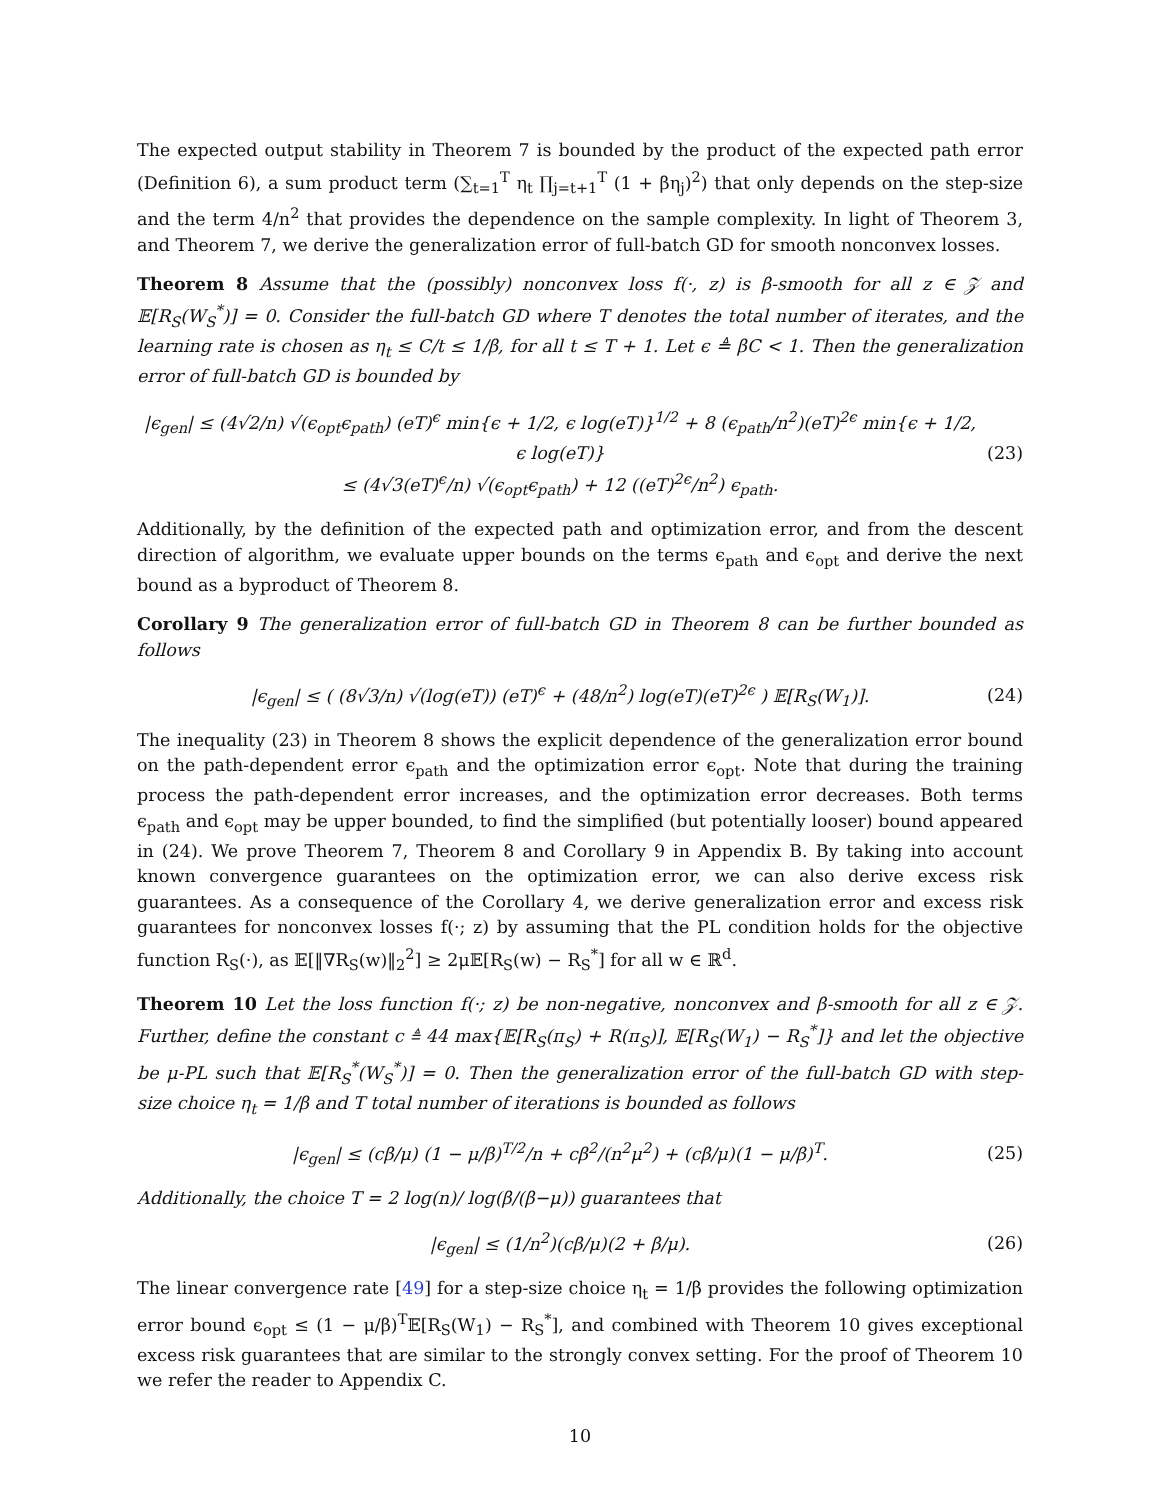The expected output stability in Theorem 7 is bounded by the product of the expected path error (Definition 6), a sum product term (∑<sub>t=1</sub><sup>T</sup> η<sub>t</sub> ∏<sub>j=t+1</sub><sup>T</sup> (1 + βη<sub>j</sub>)<sup>2</sup>) that only depends on the step-size and the term 4/n<sup>2</sup> that provides the dependence on the sample complexity. In light of Theorem 3, and Theorem 7, we derive the generalization error of full-batch GD for smooth nonconvex losses.
Theorem 8 Assume that the (possibly) nonconvex loss f(·, z) is β-smooth for all z ∈ 𝒵 and 𝔼[R<sub>S</sub>(W<sub>S</sub><sup>*</sup>)] = 0. Consider the full-batch GD where T denotes the total number of iterates, and the learning rate is chosen as η<sub>t</sub> ≤ C/t ≤ 1/β, for all t ≤ T + 1. Let ϵ ≜ βC < 1. Then the generalization error of full-batch GD is bounded by
|ϵ<sub>gen</sub>| ≤ (4√2/n) √(ϵ<sub>opt</sub>ϵ<sub>path</sub>) (eT)<sup>ϵ</sup> min{ϵ + 1/2, ϵ log(eT)}<sup>1/2</sup> + 8 (ϵ<sub>path</sub>/n<sup>2</sup>)(eT)<sup>2ϵ</sup> min{ϵ + 1/2, ϵ log(eT)}
≤ (4√3(eT)<sup>ϵ</sup>/n) √(ϵ<sub>opt</sub>ϵ<sub>path</sub>) + 12 ((eT)<sup>2ϵ</sup>/n<sup>2</sup>) ϵ<sub>path</sub>.
(23)
Additionally, by the definition of the expected path and optimization error, and from the descent direction of algorithm, we evaluate upper bounds on the terms ϵ<sub>path</sub> and ϵ<sub>opt</sub> and derive the next bound as a byproduct of Theorem 8.
Corollary 9 The generalization error of full-batch GD in Theorem 8 can be further bounded as follows
|ϵ<sub>gen</sub>| ≤ ( (8√3/n) √(log(eT)) (eT)<sup>ϵ</sup> + (48/n<sup>2</sup>) log(eT)(eT)<sup>2ϵ</sup> ) 𝔼[R<sub>S</sub>(W<sub>1</sub>)].
(24)
The inequality (23) in Theorem 8 shows the explicit dependence of the generalization error bound on the path-dependent error ϵ<sub>path</sub> and the optimization error ϵ<sub>opt</sub>. Note that during the training process the path-dependent error increases, and the optimization error decreases. Both terms ϵ<sub>path</sub> and ϵ<sub>opt</sub> may be upper bounded, to find the simplified (but potentially looser) bound appeared in (24). We prove Theorem 7, Theorem 8 and Corollary 9 in Appendix B. By taking into account known convergence guarantees on the optimization error, we can also derive excess risk guarantees. As a consequence of the Corollary 4, we derive generalization error and excess risk guarantees for nonconvex losses f(·; z) by assuming that the PL condition holds for the objective function R<sub>S</sub>(·), as 𝔼[‖∇R<sub>S</sub>(w)‖<sub>2</sub><sup>2</sup>] ≥ 2μ𝔼[R<sub>S</sub>(w) − R<sub>S</sub><sup>*</sup>] for all w ∈ ℝ<sup>d</sup>.
Theorem 10 Let the loss function f(·; z) be non-negative, nonconvex and β-smooth for all z ∈ 𝒵. Further, define the constant c ≜ 44 max{𝔼[R<sub>S</sub>(π<sub>S</sub>) + R(π<sub>S</sub>)], 𝔼[R<sub>S</sub>(W<sub>1</sub>) − R<sub>S</sub><sup>*</sup>]} and let the objective be μ-PL such that 𝔼[R<sub>S</sub><sup>*</sup>(W<sub>S</sub><sup>*</sup>)] = 0. Then the generalization error of the full-batch GD with step-size choice η<sub>t</sub> = 1/β and T total number of iterations is bounded as follows
|ϵ<sub>gen</sub>| ≤ (cβ/μ) (1 − μ/β)<sup>T/2</sup>/n + cβ<sup>2</sup>/(n<sup>2</sup>μ<sup>2</sup>) + (cβ/μ)(1 − μ/β)<sup>T</sup>.
(25)
Additionally, the choice T = 2 log(n)/ log(β/(β−μ)) guarantees that
|ϵ<sub>gen</sub>| ≤ (1/n<sup>2</sup>)(cβ/μ)(2 + β/μ).
(26)
The linear convergence rate [49] for a step-size choice η<sub>t</sub> = 1/β provides the following optimization error bound ϵ<sub>opt</sub> ≤ (1 − μ/β)<sup>T</sup>𝔼[R<sub>S</sub>(W<sub>1</sub>) − R<sub>S</sub><sup>*</sup>], and combined with Theorem 10 gives exceptional excess risk guarantees that are similar to the strongly convex setting. For the proof of Theorem 10 we refer the reader to Appendix C.
10